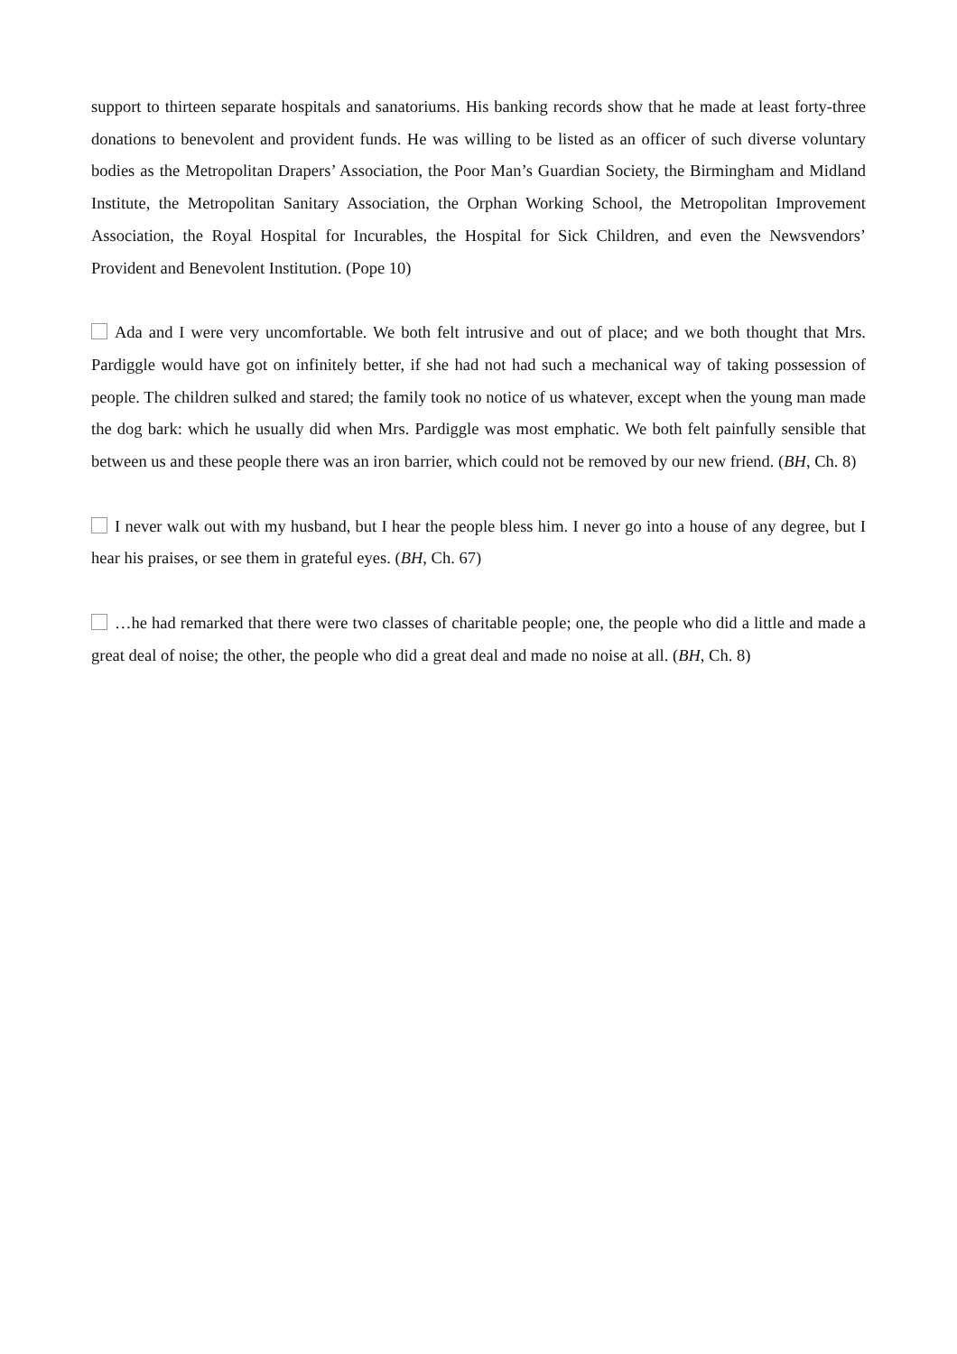support to thirteen separate hospitals and sanatoriums. His banking records show that he made at least forty-three donations to benevolent and provident funds. He was willing to be listed as an officer of such diverse voluntary bodies as the Metropolitan Drapers’ Association, the Poor Man’s Guardian Society, the Birmingham and Midland Institute, the Metropolitan Sanitary Association, the Orphan Working School, the Metropolitan Improvement Association, the Royal Hospital for Incurables, the Hospital for Sick Children, and even the Newsvendors’ Provident and Benevolent Institution. (Pope 10)
Ada and I were very uncomfortable. We both felt intrusive and out of place; and we both thought that Mrs. Pardiggle would have got on infinitely better, if she had not had such a mechanical way of taking possession of people. The children sulked and stared; the family took no notice of us whatever, except when the young man made the dog bark: which he usually did when Mrs. Pardiggle was most emphatic. We both felt painfully sensible that between us and these people there was an iron barrier, which could not be removed by our new friend. (BH, Ch. 8)
I never walk out with my husband, but I hear the people bless him. I never go into a house of any degree, but I hear his praises, or see them in grateful eyes. (BH, Ch. 67)
…he had remarked that there were two classes of charitable people; one, the people who did a little and made a great deal of noise; the other, the people who did a great deal and made no noise at all. (BH, Ch. 8)